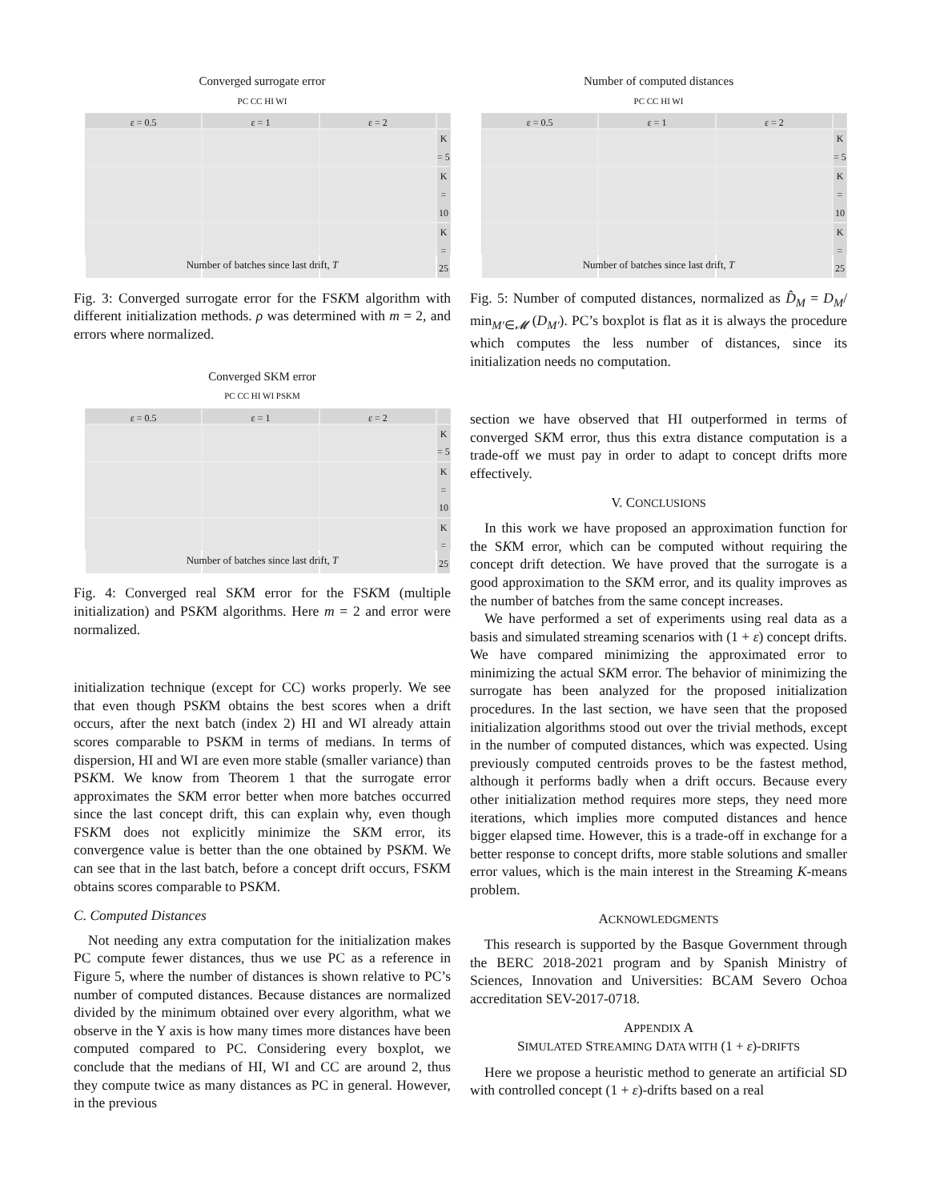Converged surrogate error
PC CC HI WI
ε = 0.5
ε = 1
ε = 2
K = 5
K = 10
K = 25
Number of batches since last drift, T
Fig. 3: Converged surrogate error for the FSKM algorithm with different initialization methods. ρ was determined with m = 2, and errors where normalized.
Converged SKM error
PC CC HI WI PSKM
ε = 0.5
ε = 1
ε = 2
K = 5
K = 10
K = 25
Number of batches since last drift, T
Fig. 4: Converged real SKM error for the FSKM (multiple initialization) and PSKM algorithms. Here m = 2 and error were normalized.
initialization technique (except for CC) works properly. We see that even though PSKM obtains the best scores when a drift occurs, after the next batch (index 2) HI and WI already attain scores comparable to PSKM in terms of medians. In terms of dispersion, HI and WI are even more stable (smaller variance) than PSKM. We know from Theorem 1 that the surrogate error approximates the SKM error better when more batches occurred since the last concept drift, this can explain why, even though FSKM does not explicitly minimize the SKM error, its convergence value is better than the one obtained by PSKM. We can see that in the last batch, before a concept drift occurs, FSKM obtains scores comparable to PSKM.
C. Computed Distances
Not needing any extra computation for the initialization makes PC compute fewer distances, thus we use PC as a reference in Figure 5, where the number of distances is shown relative to PC’s number of computed distances. Because distances are normalized divided by the minimum obtained over every algorithm, what we observe in the Y axis is how many times more distances have been computed compared to PC. Considering every boxplot, we conclude that the medians of HI, WI and CC are around 2, thus they compute twice as many distances as PC in general. However, in the previous
Number of computed distances
PC CC HI WI
ε = 0.5
ε = 1
ε = 2
K = 5
K = 10
K = 25
Number of batches since last drift, T
Fig. 5: Number of computed distances, normalized as D̂<sub>M</sub> = D<sub>M</sub>/ min<sub>M′∈𝓜</sub> (D<sub>M′</sub>). PC’s boxplot is flat as it is always the procedure which computes the less number of distances, since its initialization needs no computation.
section we have observed that HI outperformed in terms of converged SKM error, thus this extra distance computation is a trade-off we must pay in order to adapt to concept drifts more effectively.
V. CONCLUSIONS
In this work we have proposed an approximation function for the SKM error, which can be computed without requiring the concept drift detection. We have proved that the surrogate is a good approximation to the SKM error, and its quality improves as the number of batches from the same concept increases.
We have performed a set of experiments using real data as a basis and simulated streaming scenarios with (1 + ε) concept drifts. We have compared minimizing the approximated error to minimizing the actual SKM error. The behavior of minimizing the surrogate has been analyzed for the proposed initialization procedures. In the last section, we have seen that the proposed initialization algorithms stood out over the trivial methods, except in the number of computed distances, which was expected. Using previously computed centroids proves to be the fastest method, although it performs badly when a drift occurs. Because every other initialization method requires more steps, they need more iterations, which implies more computed distances and hence bigger elapsed time. However, this is a trade-off in exchange for a better response to concept drifts, more stable solutions and smaller error values, which is the main interest in the Streaming K-means problem.
ACKNOWLEDGMENTS
This research is supported by the Basque Government through the BERC 2018-2021 program and by Spanish Ministry of Sciences, Innovation and Universities: BCAM Severo Ochoa accreditation SEV-2017-0718.
APPENDIX A
SIMULATED STREAMING DATA WITH (1 + ε)-DRIFTS
Here we propose a heuristic method to generate an artificial SD with controlled concept (1 + ε)-drifts based on a real